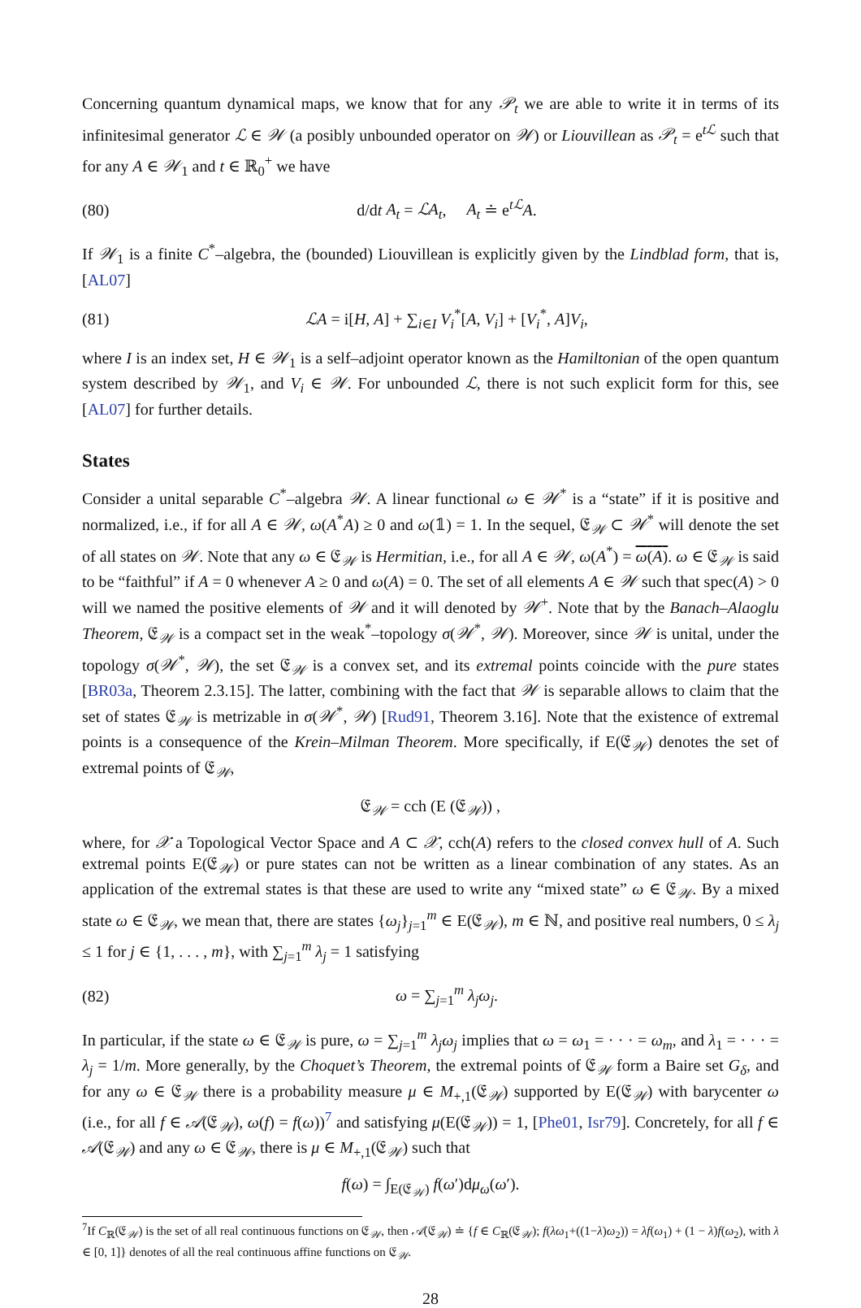Concerning quantum dynamical maps, we know that for any 𝒫<sub>t</sub> we are able to write it in terms of its infinitesimal generator ℒ ∈ 𝒲 (a posibly unbounded operator on 𝒲) or Liouvillean as 𝒫<sub>t</sub> = e<sup>tℒ</sup> such that for any A ∈ 𝒲<sub>1</sub> and t ∈ ℝ<sub>0</sub><sup>+</sup> we have
(80) d/dt A<sub>t</sub> = ℒA<sub>t</sub>, A<sub>t</sub> ≐ e<sup>tℒ</sup>A.
If 𝒲<sub>1</sub> is a finite C<sup>*</sup>–algebra, the (bounded) Liouvillean is explicitly given by the Lindblad form, that is, [AL07]
(81) ℒA = i[H, A] + ∑<sub>i∈I</sub> V<sub>i</sub><sup>*</sup>[A, V<sub>i</sub>] + [V<sub>i</sub><sup>*</sup>, A]V<sub>i</sub>,
where I is an index set, H ∈ 𝒲<sub>1</sub> is a self–adjoint operator known as the Hamiltonian of the open quantum system described by 𝒲<sub>1</sub>, and V<sub>i</sub> ∈ 𝒲. For unbounded ℒ, there is not such explicit form for this, see [AL07] for further details.
States
Consider a unital separable C<sup>*</sup>–algebra 𝒲. A linear functional ω ∈ 𝒲<sup>*</sup> is a “state” if it is positive and normalized, i.e., if for all A ∈ 𝒲, ω(A<sup>*</sup>A) ≥ 0 and ω(𝟙) = 1. In the sequel, 𝔈<sub>𝒲</sub> ⊂ 𝒲<sup>*</sup> will denote the set of all states on 𝒲. Note that any ω ∈ 𝔈<sub>𝒲</sub> is Hermitian, i.e., for all A ∈ 𝒲, ω(A<sup>*</sup>) = ω(A). ω ∈ 𝔈<sub>𝒲</sub> is said to be “faithful” if A = 0 whenever A ≥ 0 and ω(A) = 0. The set of all elements A ∈ 𝒲 such that spec(A) > 0 will we named the positive elements of 𝒲 and it will denoted by 𝒲<sup>+</sup>. Note that by the Banach–Alaoglu Theorem, 𝔈<sub>𝒲</sub> is a compact set in the weak<sup>*</sup>–topology σ(𝒲<sup>*</sup>, 𝒲). Moreover, since 𝒲 is unital, under the topology σ(𝒲<sup>*</sup>, 𝒲), the set 𝔈<sub>𝒲</sub> is a convex set, and its extremal points coincide with the pure states [BR03a, Theorem 2.3.15]. The latter, combining with the fact that 𝒲 is separable allows to claim that the set of states 𝔈<sub>𝒲</sub> is metrizable in σ(𝒲<sup>*</sup>, 𝒲) [Rud91, Theorem 3.16]. Note that the existence of extremal points is a consequence of the Krein–Milman Theorem. More specifically, if E(𝔈<sub>𝒲</sub>) denotes the set of extremal points of 𝔈<sub>𝒲</sub>,
𝔈<sub>𝒲</sub> = cch (E (𝔈<sub>𝒲</sub>)) ,
where, for 𝒳 a Topological Vector Space and A ⊂ 𝒳, cch(A) refers to the closed convex hull of A. Such extremal points E(𝔈<sub>𝒲</sub>) or pure states can not be written as a linear combination of any states. As an application of the extremal states is that these are used to write any “mixed state” ω ∈ 𝔈<sub>𝒲</sub>. By a mixed state ω ∈ 𝔈<sub>𝒲</sub>, we mean that, there are states {ω<sub>j</sub>}<sub>j=1</sub><sup>m</sup> ∈ E(𝔈<sub>𝒲</sub>), m ∈ ℕ, and positive real numbers, 0 ≤ λ<sub>j</sub> ≤ 1 for j ∈ {1, . . . , m}, with ∑<sub>j=1</sub><sup>m</sup> λ<sub>j</sub> = 1 satisfying
(82) ω = ∑<sub>j=1</sub><sup>m</sup> λ<sub>j</sub>ω<sub>j</sub>.
In particular, if the state ω ∈ 𝔈<sub>𝒲</sub> is pure, ω = ∑<sub>j=1</sub><sup>m</sup> λ<sub>j</sub>ω<sub>j</sub> implies that ω = ω<sub>1</sub> = · · · = ω<sub>m</sub>, and λ<sub>1</sub> = · · · = λ<sub>j</sub> = 1/m. More generally, by the Choquet’s Theorem, the extremal points of 𝔈<sub>𝒲</sub> form a Baire set G<sub>δ</sub>, and for any ω ∈ 𝔈<sub>𝒲</sub> there is a probability measure μ ∈ M<sub>+,1</sub>(𝔈<sub>𝒲</sub>) supported by E(𝔈<sub>𝒲</sub>) with barycenter ω (i.e., for all f ∈ 𝒜(𝔈<sub>𝒲</sub>), ω(f) = f(ω))<sup>7</sup> and satisfying μ(E(𝔈<sub>𝒲</sub>)) = 1, [Phe01, Isr79]. Concretely, for all f ∈ 𝒜(𝔈<sub>𝒲</sub>) and any ω ∈ 𝔈<sub>𝒲</sub>, there is μ ∈ M<sub>+,1</sub>(𝔈<sub>𝒲</sub>) such that
f(ω) = ∫<sub>E(𝔈<sub>𝒲</sub>)</sub> f(ω′)dμ<sub>ω</sub>(ω′).
<sup>7</sup> If C<sub>ℝ</sub>(𝔈<sub>𝒲</sub>) is the set of all real continuous functions on 𝔈<sub>𝒲</sub>, then 𝒜(𝔈<sub>𝒲</sub>) ≐ {f ∈ C<sub>ℝ</sub>(𝔈<sub>𝒲</sub>); f(λω<sub>1</sub>+((1−λ)ω<sub>2</sub>)) = λf(ω<sub>1</sub>) + (1 − λ)f(ω<sub>2</sub>), with λ ∈ [0, 1]} denotes of all the real continuous affine functions on 𝔈<sub>𝒲</sub>.
28